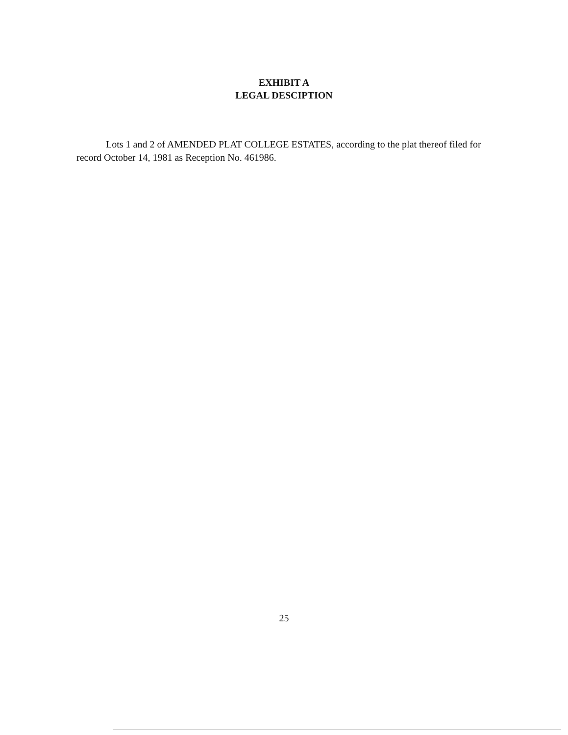EXHIBIT A
LEGAL DESCIPTION
Lots 1 and 2 of AMENDED PLAT COLLEGE ESTATES, according to the plat thereof filed for record October 14, 1981 as Reception No. 461986.
25